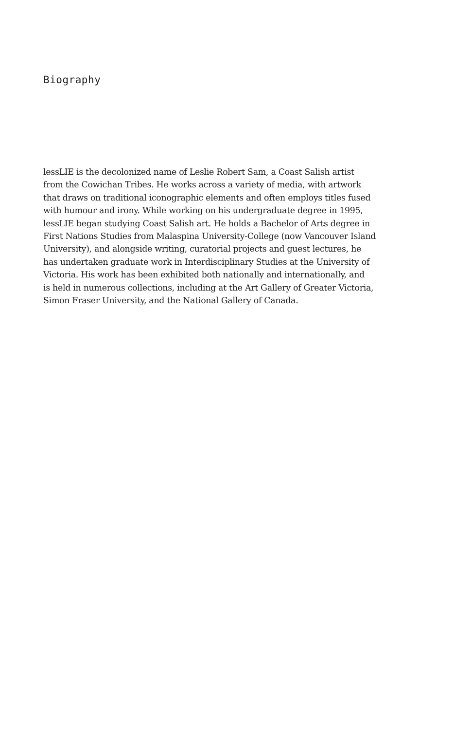Biography
lessLIE is the decolonized name of Leslie Robert Sam, a Coast Salish artist
from the Cowichan Tribes. He works across a variety of media, with artwork
that draws on traditional iconographic elements and often employs titles fused
with humour and irony. While working on his undergraduate degree in 1995,
lessLIE began studying Coast Salish art. He holds a Bachelor of Arts degree in
First Nations Studies from Malaspina University-College (now Vancouver Island
University), and alongside writing, curatorial projects and guest lectures, he
has undertaken graduate work in Interdisciplinary Studies at the University of
Victoria. His work has been exhibited both nationally and internationally, and
is held in numerous collections, including at the Art Gallery of Greater Victoria,
Simon Fraser University, and the National Gallery of Canada.